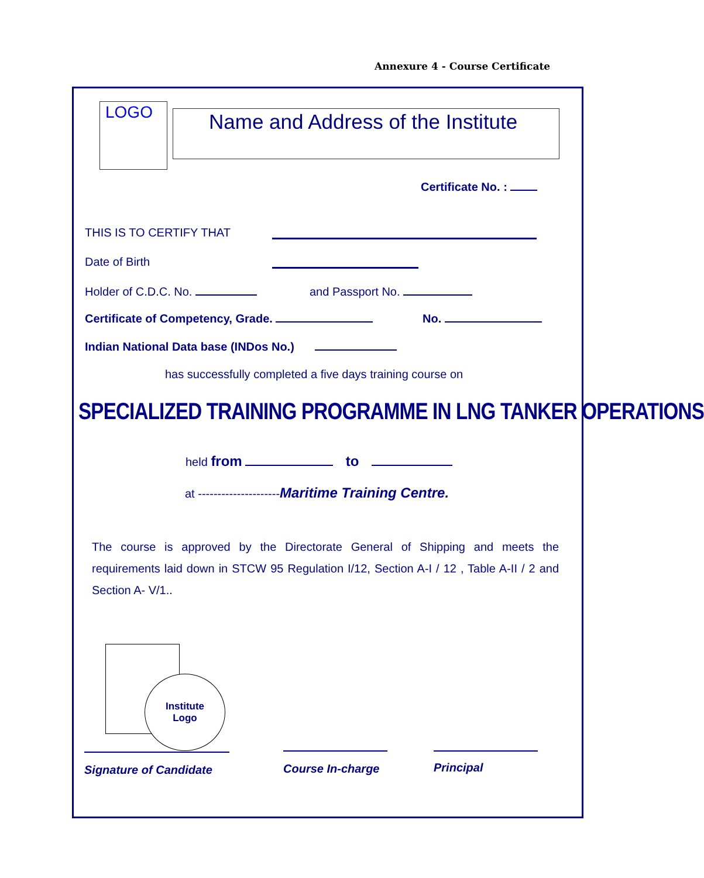Annexure 4 - Course Certificate
LOGO
Name and Address of the Institute
Certificate No. :
THIS IS TO CERTIFY THAT
Date of Birth
Holder of C.D.C. No. and Passport No.
Certificate of Competency, Grade.
No.
Indian National Data base (INDos No.)
has successfully completed a five days training course on
SPECIALIZED TRAINING PROGRAMME IN LNG TANKER OPERATIONS
held from to
at ---------------------Maritime Training Centre.
The course is approved by the Directorate General of Shipping and meets the requirements laid down in STCW 95 Regulation I/12, Section A-I / 12 , Table A-II / 2 and Section A- V/1..
Institute
Logo
Signature of Candidate
Course In-charge
Principal